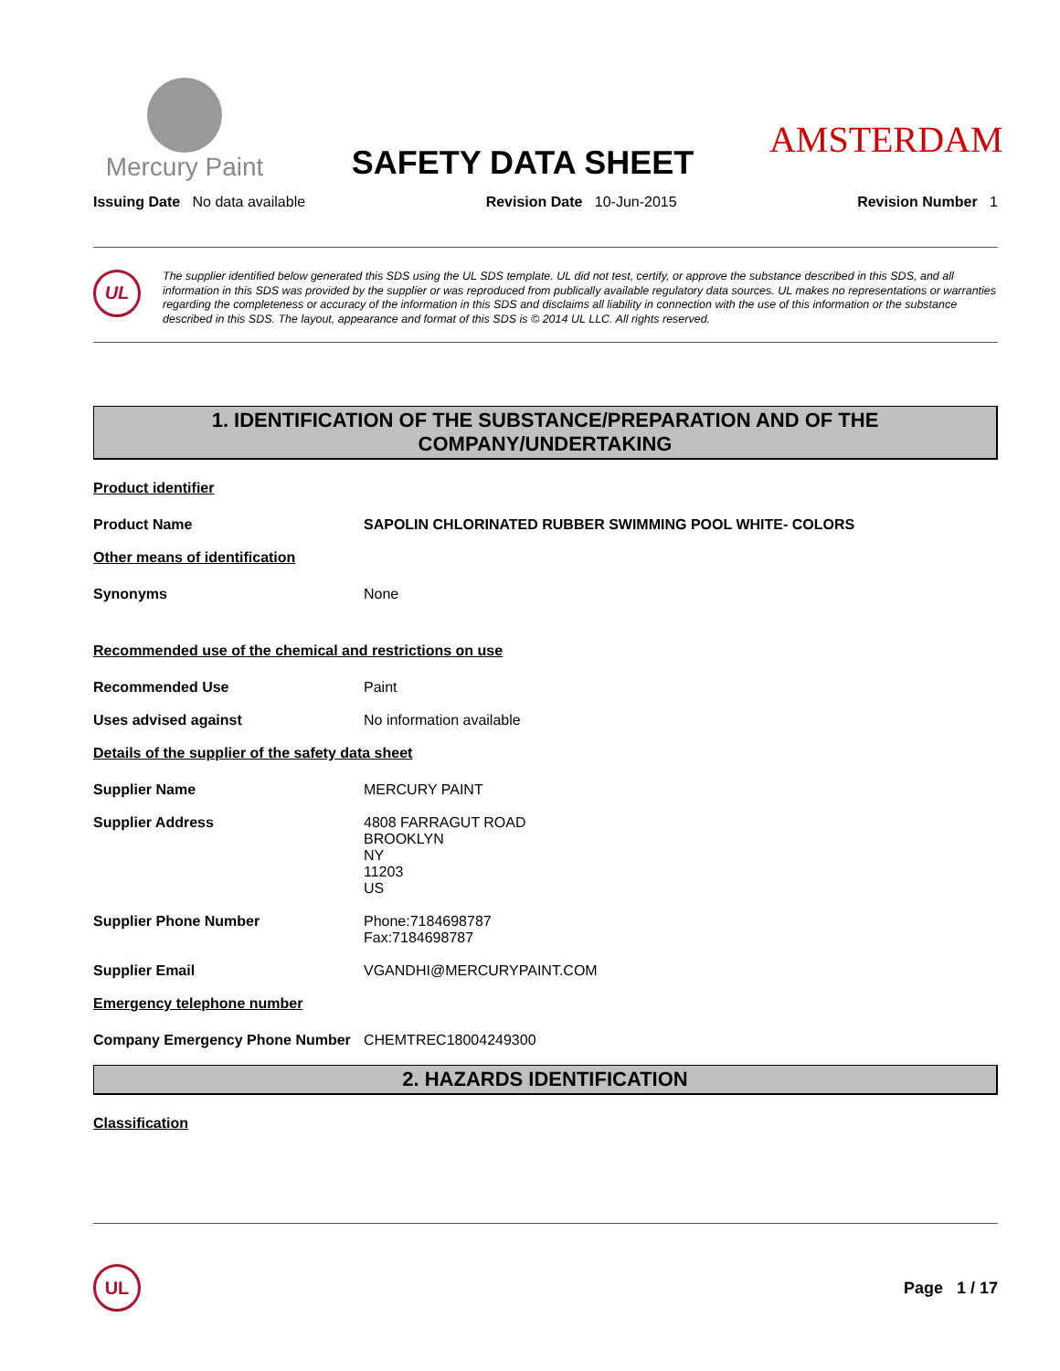Mercury Paint
SAFETY DATA SHEET
AMSTERDAM
Issuing Date No data available Revision Date 10-Jun-2015 Revision Number 1
UL
The supplier identified below generated this SDS using the UL SDS template. UL did not test, certify, or approve the substance described in this SDS, and all information in this SDS was provided by the supplier or was reproduced from publically available regulatory data sources. UL makes no representations or warranties regarding the completeness or accuracy of the information in this SDS and disclaims all liability in connection with the use of this information or the substance described in this SDS. The layout, appearance and format of this SDS is © 2014 UL LLC. All rights reserved.
1. IDENTIFICATION OF THE SUBSTANCE/PREPARATION AND OF THE COMPANY/UNDERTAKING
Product identifier
Product Name SAPOLIN CHLORINATED RUBBER SWIMMING POOL WHITE- COLORS
Other means of identification
Synonyms None
Recommended use of the chemical and restrictions on use
Recommended Use Paint
Uses advised against No information available
Details of the supplier of the safety data sheet
Supplier Name MERCURY PAINT
Supplier Address 4808 FARRAGUT ROAD
BROOKLYN
NY
11203
US
Supplier Phone Number Phone:7184698787
Fax:7184698787
Supplier Email VGANDHI@MERCURYPAINT.COM
Emergency telephone number
Company Emergency Phone Number CHEMTREC18004249300
2. HAZARDS IDENTIFICATION
Classification
UL
Page 1 / 17